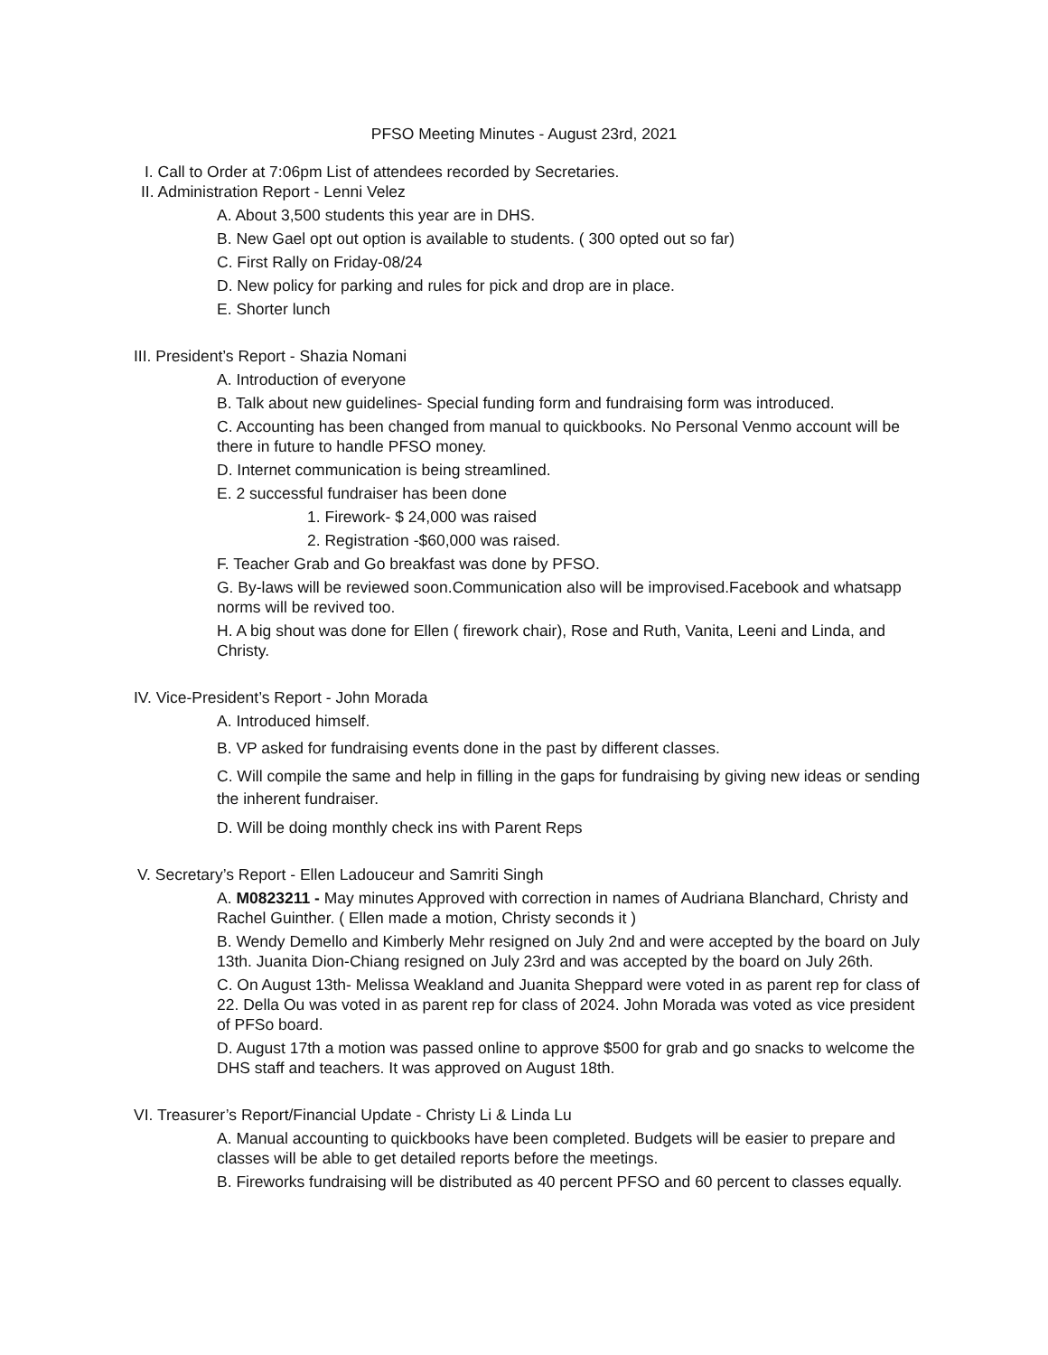PFSO Meeting Minutes - August 23rd, 2021
I. Call to Order at 7:06pm List of attendees recorded by Secretaries.
II. Administration Report - Lenni Velez
A. About 3,500 students this year are in DHS.
B. New Gael opt out option is available to students. ( 300 opted out so far)
C. First Rally on Friday-08/24
D. New policy for parking and rules for pick and drop are in place.
E. Shorter lunch
III. President’s Report - Shazia Nomani
A. Introduction of everyone
B. Talk about new guidelines- Special funding form and fundraising form was introduced.
C. Accounting has been changed from manual to quickbooks. No Personal Venmo account will be there in future to handle PFSO money.
D. Internet communication is being streamlined.
E. 2 successful fundraiser has been done
1. Firework- $ 24,000 was raised
2. Registration -$60,000 was raised.
F. Teacher Grab and Go breakfast was done by PFSO.
G. By-laws will be reviewed soon.Communication also will be improvised.Facebook and whatsapp norms will be revived too.
H. A big shout was done for Ellen ( firework chair), Rose and Ruth, Vanita, Leeni and Linda, and Christy.
IV. Vice-President’s Report - John Morada
A. Introduced himself.
B. VP asked for fundraising events done in the past by different classes.
C. Will compile the same and help in filling in the gaps for fundraising by giving new ideas or sending the inherent fundraiser.
D. Will be doing monthly check ins with Parent Reps
V. Secretary’s Report - Ellen Ladouceur and Samriti Singh
A. M0823211 - May minutes Approved with correction in names of Audriana Blanchard, Christy and Rachel Guinther. ( Ellen made a motion, Christy seconds it )
B. Wendy Demello and Kimberly Mehr resigned on July 2nd and were accepted by the board on July 13th. Juanita Dion-Chiang resigned on July 23rd and was accepted by the board on July 26th.
C. On August 13th- Melissa Weakland and Juanita Sheppard were voted in as parent rep for class of 22. Della Ou was voted in as parent rep for class of 2024. John Morada was voted as vice president of PFSo board.
D. August 17th a motion was passed online to approve $500 for grab and go snacks to welcome the DHS staff and teachers. It was approved on August 18th.
VI. Treasurer’s Report/Financial Update - Christy Li & Linda Lu
A. Manual accounting to quickbooks have been completed. Budgets will be easier to prepare and classes will be able to get detailed reports before the meetings.
B. Fireworks fundraising will be distributed as 40 percent PFSO and 60 percent to classes equally.